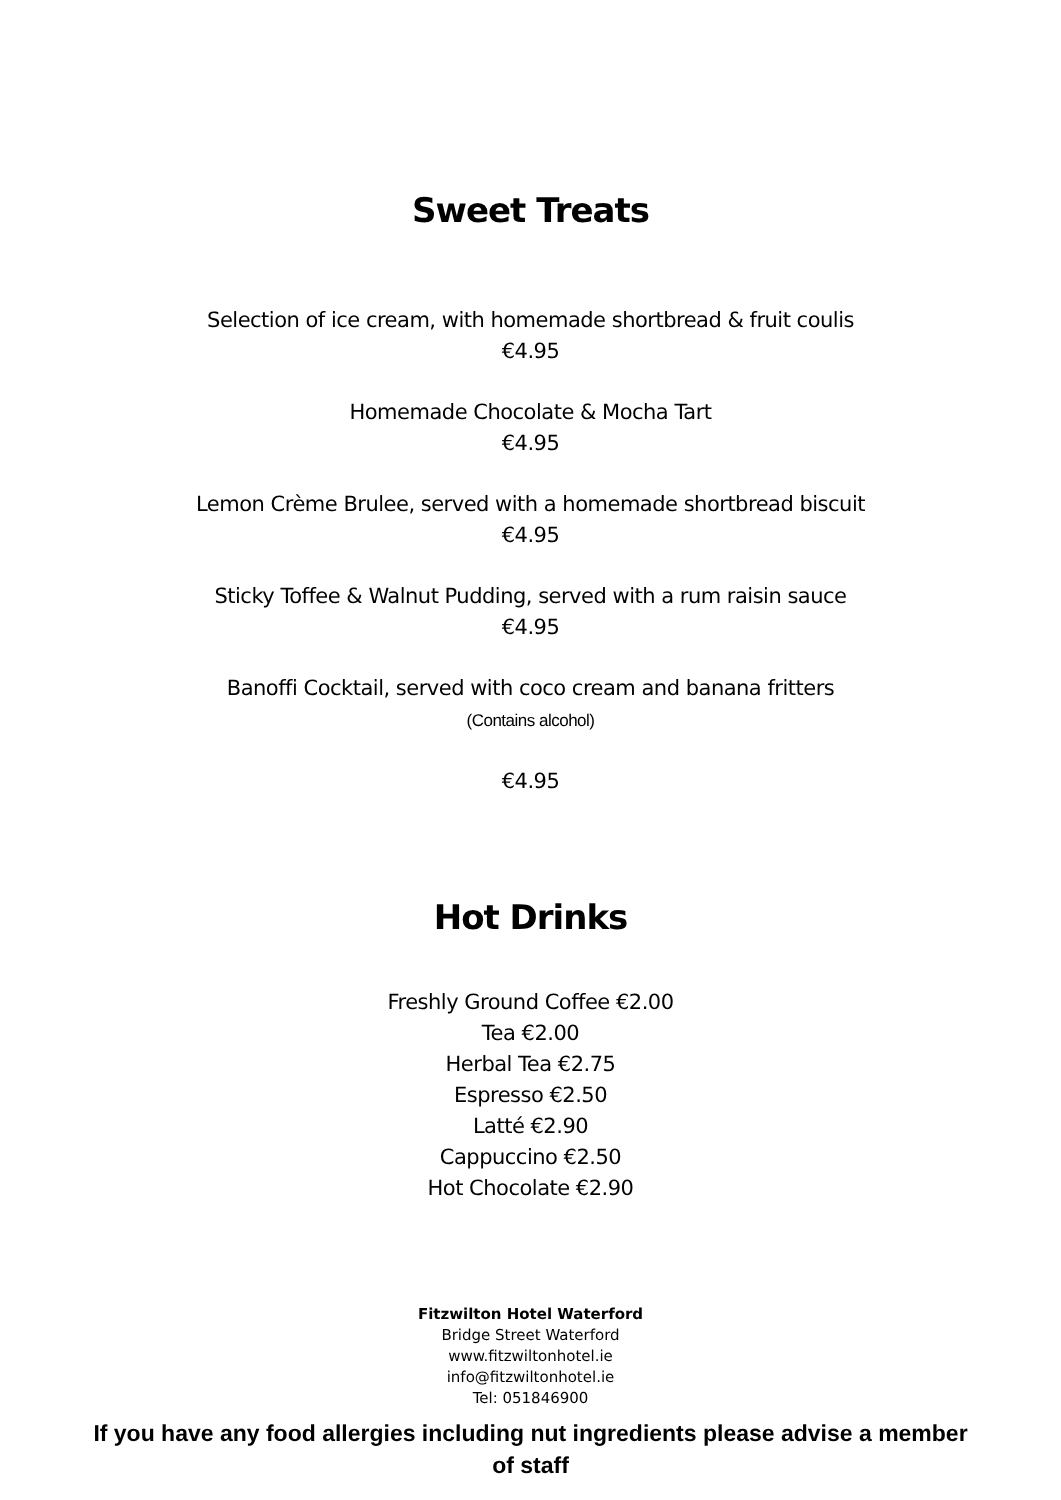Sweet Treats
Selection of ice cream, with homemade shortbread & fruit coulis
€4.95
Homemade Chocolate & Mocha Tart
€4.95
Lemon Crème Brulee, served with a homemade shortbread biscuit
€4.95
Sticky Toffee & Walnut Pudding, served with a rum raisin sauce
€4.95
Banoffi Cocktail, served with coco cream and banana fritters
(Contains alcohol)
€4.95
Hot Drinks
Freshly Ground Coffee €2.00
Tea €2.00
Herbal Tea €2.75
Espresso €2.50
Latté €2.90
Cappuccino €2.50
Hot Chocolate €2.90
Fitzwilton Hotel Waterford
Bridge Street Waterford
www.fitzwiltonhotel.ie
info@fitzwiltonhotel.ie
Tel: 051846900
If you have any food allergies including nut ingredients please advise a member of staff